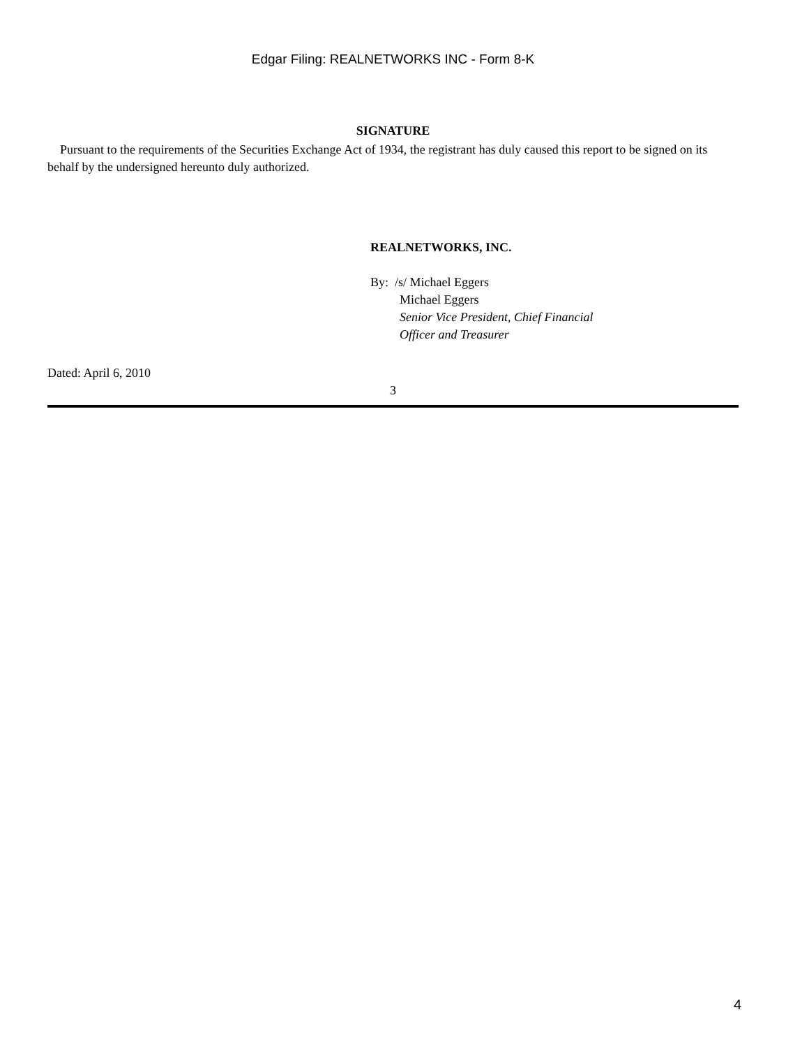Edgar Filing: REALNETWORKS INC - Form 8-K
SIGNATURE
Pursuant to the requirements of the Securities Exchange Act of 1934, the registrant has duly caused this report to be signed on its behalf by the undersigned hereunto duly authorized.
REALNETWORKS, INC.
By: /s/ Michael Eggers
Michael Eggers
Senior Vice President, Chief Financial
Officer and Treasurer
Dated: April 6, 2010
3
4